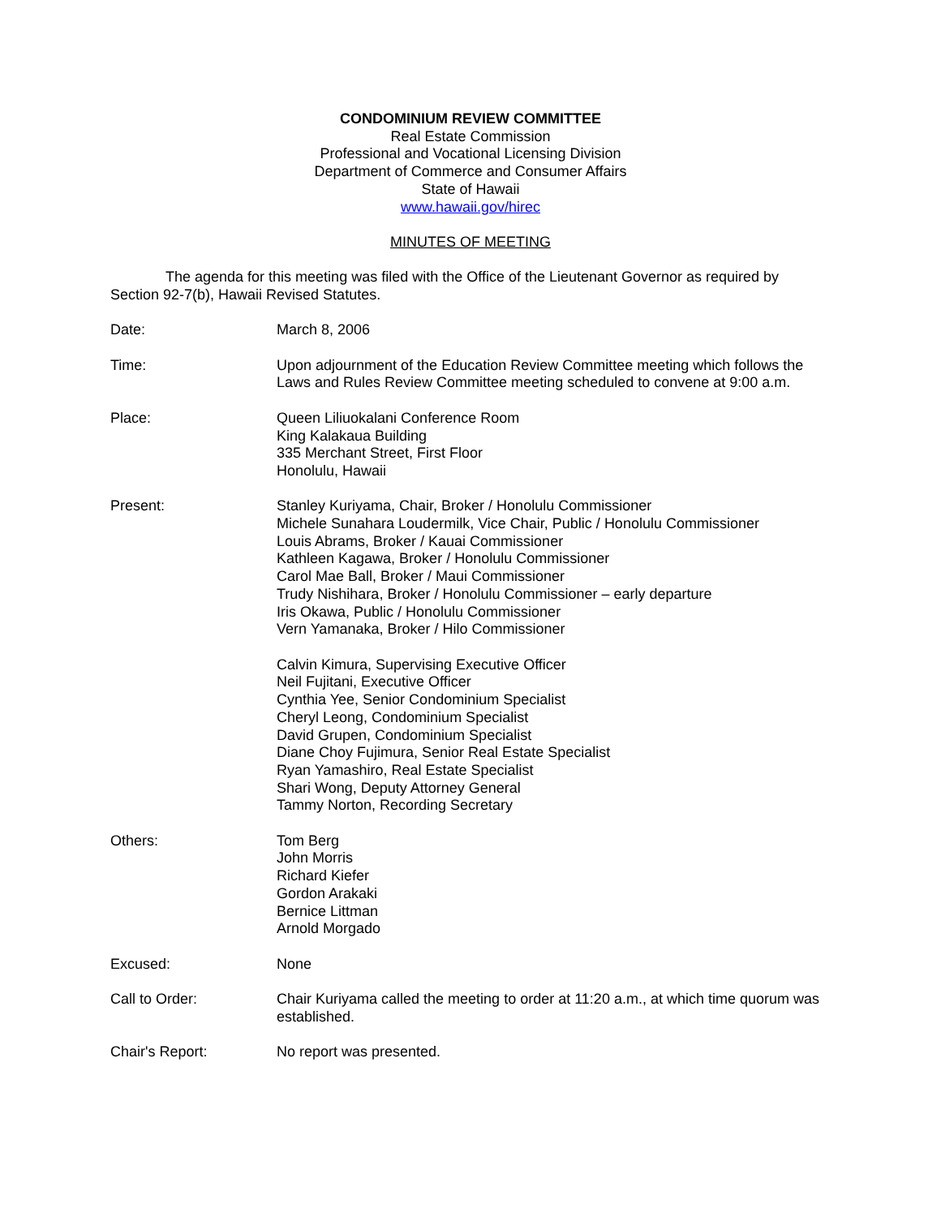CONDOMINIUM REVIEW COMMITTEE
Real Estate Commission
Professional and Vocational Licensing Division
Department of Commerce and Consumer Affairs
State of Hawaii
www.hawaii.gov/hirec
MINUTES OF MEETING
The agenda for this meeting was filed with the Office of the Lieutenant Governor as required by Section 92-7(b), Hawaii Revised Statutes.
Date: March 8, 2006
Time: Upon adjournment of the Education Review Committee meeting which follows the Laws and Rules Review Committee meeting scheduled to convene at 9:00 a.m.
Place: Queen Liliuokalani Conference Room
King Kalakaua Building
335 Merchant Street, First Floor
Honolulu, Hawaii
Present: Stanley Kuriyama, Chair, Broker / Honolulu Commissioner
Michele Sunahara Loudermilk, Vice Chair, Public / Honolulu Commissioner
Louis Abrams, Broker / Kauai Commissioner
Kathleen Kagawa, Broker / Honolulu Commissioner
Carol Mae Ball, Broker / Maui Commissioner
Trudy Nishihara, Broker / Honolulu Commissioner – early departure
Iris Okawa, Public / Honolulu Commissioner
Vern Yamanaka, Broker / Hilo Commissioner
Calvin Kimura, Supervising Executive Officer
Neil Fujitani, Executive Officer
Cynthia Yee, Senior Condominium Specialist
Cheryl Leong, Condominium Specialist
David Grupen, Condominium Specialist
Diane Choy Fujimura, Senior Real Estate Specialist
Ryan Yamashiro, Real Estate Specialist
Shari Wong, Deputy Attorney General
Tammy Norton, Recording Secretary
Others: Tom Berg
John Morris
Richard Kiefer
Gordon Arakaki
Bernice Littman
Arnold Morgado
Excused: None
Call to Order: Chair Kuriyama called the meeting to order at 11:20 a.m., at which time quorum was established.
Chair's Report: No report was presented.